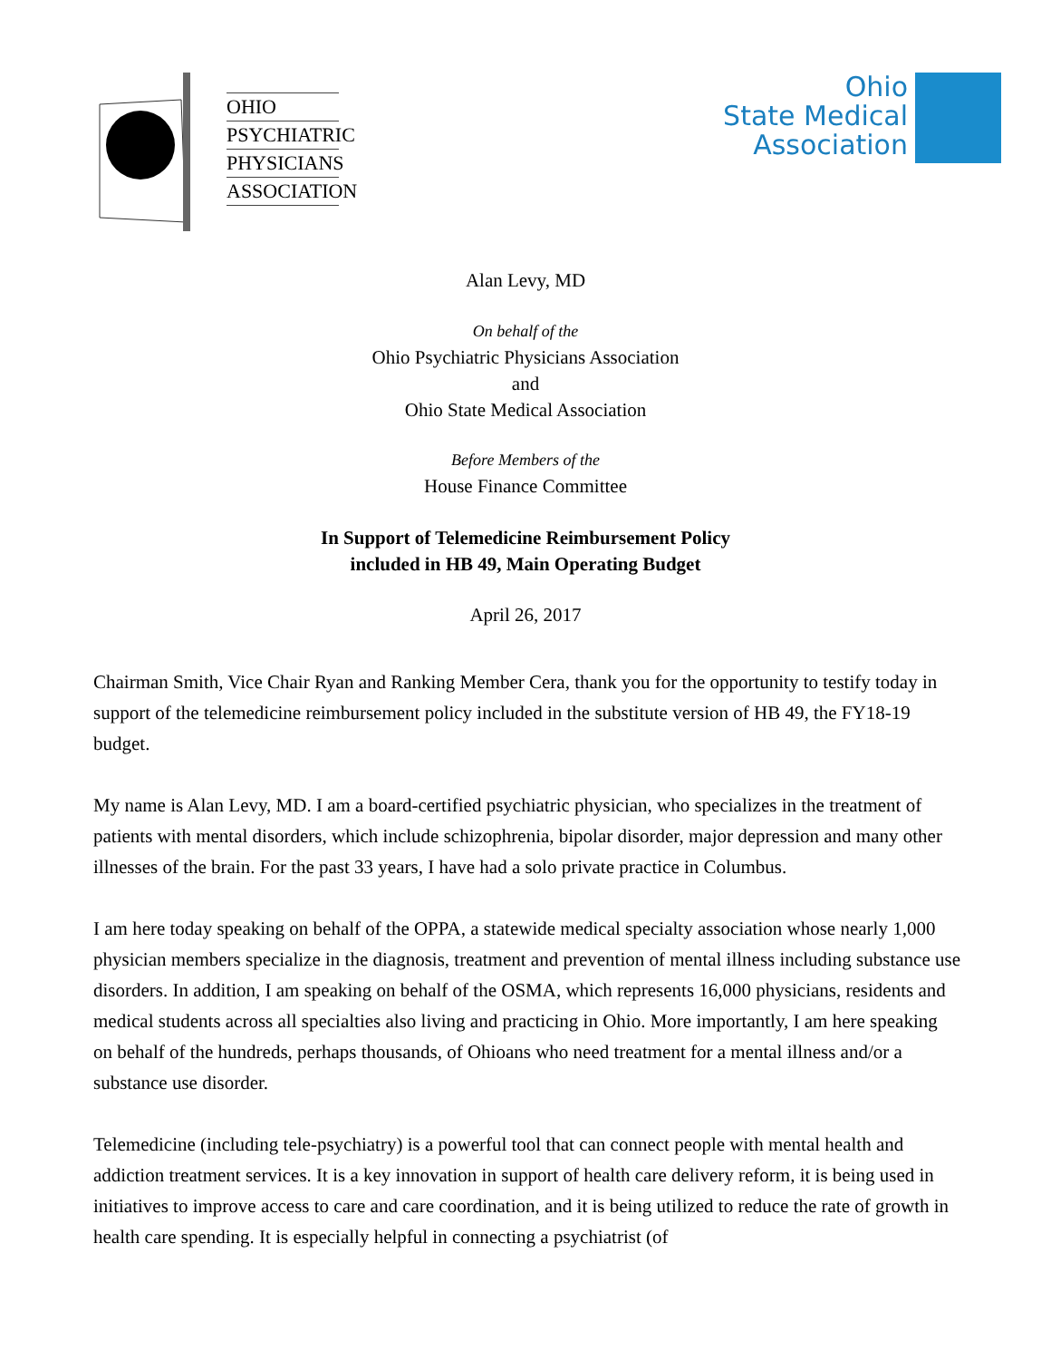OHIO
PSYCHIATRIC
PHYSICIANS
ASSOCIATION
Ohio
State Medical
Association
Alan Levy, MD
On behalf of the
Ohio Psychiatric Physicians Association
and
Ohio State Medical Association
Before Members of the
House Finance Committee
In Support of Telemedicine Reimbursement Policy
included in HB 49, Main Operating Budget
April 26, 2017
Chairman Smith, Vice Chair Ryan and Ranking Member Cera, thank you for the opportunity to testify today in support of the telemedicine reimbursement policy included in the substitute version of HB 49, the FY18-19 budget.
My name is Alan Levy, MD. I am a board-certified psychiatric physician, who specializes in the treatment of patients with mental disorders, which include schizophrenia, bipolar disorder, major depression and many other illnesses of the brain. For the past 33 years, I have had a solo private practice in Columbus.
I am here today speaking on behalf of the OPPA, a statewide medical specialty association whose nearly 1,000 physician members specialize in the diagnosis, treatment and prevention of mental illness including substance use disorders. In addition, I am speaking on behalf of the OSMA, which represents 16,000 physicians, residents and medical students across all specialties also living and practicing in Ohio. More importantly, I am here speaking on behalf of the hundreds, perhaps thousands, of Ohioans who need treatment for a mental illness and/or a substance use disorder.
Telemedicine (including tele-psychiatry) is a powerful tool that can connect people with mental health and addiction treatment services. It is a key innovation in support of health care delivery reform, it is being used in initiatives to improve access to care and care coordination, and it is being utilized to reduce the rate of growth in health care spending. It is especially helpful in connecting a psychiatrist (of